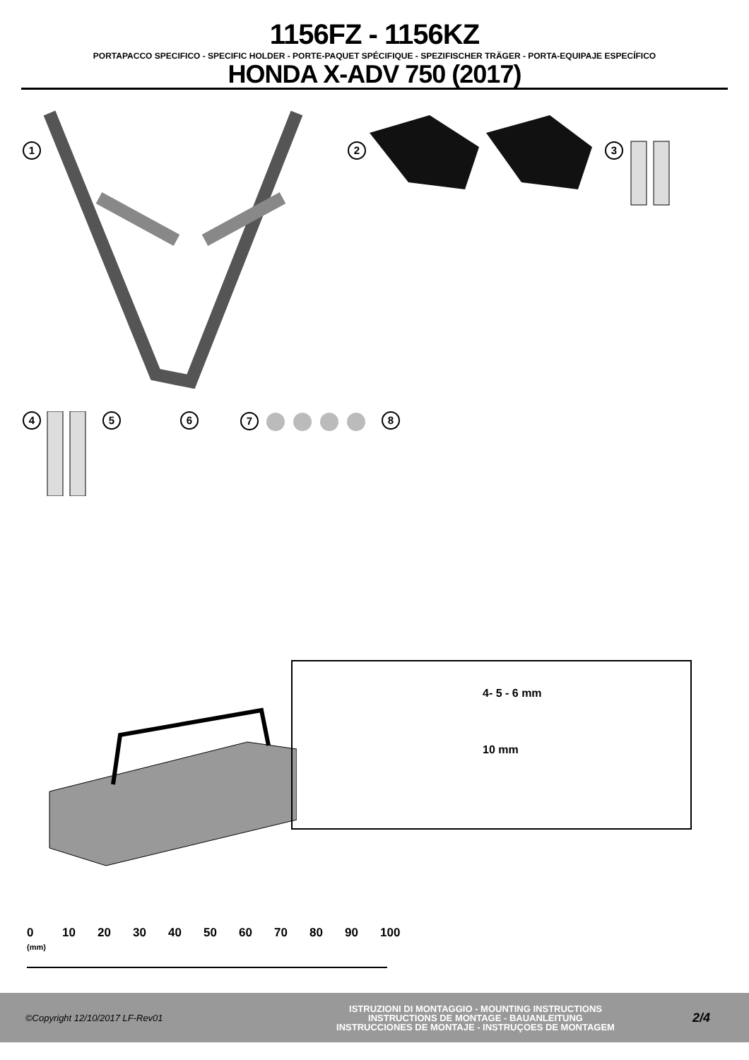1156FZ - 1156KZ
PORTAPACCO SPECIFICO - SPECIFIC HOLDER - PORTE-PAQUET SPÉCIFIQUE - SPEZIFISCHER TRÄGER - PORTA-EQUIPAJE ESPECÍFICO
HONDA X-ADV 750 (2017)
1 2 3
4 5 6 7 8
4- 5 - 6 mm
10 mm
0 10 20 30 40 50 60 70 80 90 100 (mm)
©Copyright 12/10/2017 LF-Rev01
ISTRUZIONI DI MONTAGGIO - MOUNTING INSTRUCTIONS
INSTRUCTIONS DE MONTAGE - BAUANLEITUNG
INSTRUCCIONES DE MONTAJE - INSTRUÇOES DE MONTAGEM
2/4